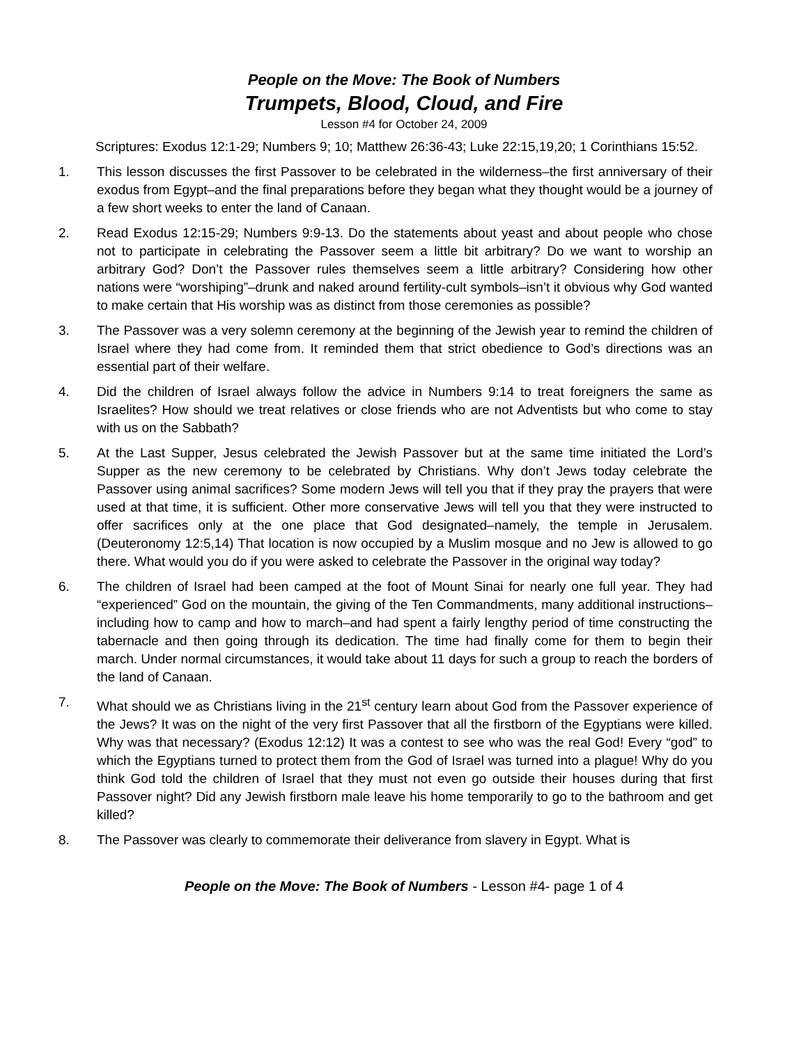People on the Move: The Book of Numbers
Trumpets, Blood, Cloud, and Fire
Lesson #4 for October 24, 2009
Scriptures: Exodus 12:1-29; Numbers 9; 10; Matthew 26:36-43; Luke 22:15,19,20; 1 Corinthians 15:52.
1. This lesson discusses the first Passover to be celebrated in the wilderness–the first anniversary of their exodus from Egypt–and the final preparations before they began what they thought would be a journey of a few short weeks to enter the land of Canaan.
2. Read Exodus 12:15-29; Numbers 9:9-13. Do the statements about yeast and about people who chose not to participate in celebrating the Passover seem a little bit arbitrary? Do we want to worship an arbitrary God? Don’t the Passover rules themselves seem a little arbitrary? Considering how other nations were “worshiping”–drunk and naked around fertility-cult symbols–isn’t it obvious why God wanted to make certain that His worship was as distinct from those ceremonies as possible?
3. The Passover was a very solemn ceremony at the beginning of the Jewish year to remind the children of Israel where they had come from. It reminded them that strict obedience to God’s directions was an essential part of their welfare.
4. Did the children of Israel always follow the advice in Numbers 9:14 to treat foreigners the same as Israelites? How should we treat relatives or close friends who are not Adventists but who come to stay with us on the Sabbath?
5. At the Last Supper, Jesus celebrated the Jewish Passover but at the same time initiated the Lord’s Supper as the new ceremony to be celebrated by Christians. Why don’t Jews today celebrate the Passover using animal sacrifices? Some modern Jews will tell you that if they pray the prayers that were used at that time, it is sufficient. Other more conservative Jews will tell you that they were instructed to offer sacrifices only at the one place that God designated–namely, the temple in Jerusalem. (Deuteronomy 12:5,14) That location is now occupied by a Muslim mosque and no Jew is allowed to go there. What would you do if you were asked to celebrate the Passover in the original way today?
6. The children of Israel had been camped at the foot of Mount Sinai for nearly one full year. They had “experienced” God on the mountain, the giving of the Ten Commandments, many additional instructions–including how to camp and how to march–and had spent a fairly lengthy period of time constructing the tabernacle and then going through its dedication. The time had finally come for them to begin their march. Under normal circumstances, it would take about 11 days for such a group to reach the borders of the land of Canaan.
7. What should we as Christians living in the 21<sup>st</sup> century learn about God from the Passover experience of the Jews? It was on the night of the very first Passover that all the firstborn of the Egyptians were killed. Why was that necessary? (Exodus 12:12) It was a contest to see who was the real God! Every “god” to which the Egyptians turned to protect them from the God of Israel was turned into a plague! Why do you think God told the children of Israel that they must not even go outside their houses during that first Passover night? Did any Jewish firstborn male leave his home temporarily to go to the bathroom and get killed?
8. The Passover was clearly to commemorate their deliverance from slavery in Egypt. What is
People on the Move: The Book of Numbers - Lesson #4- page 1 of 4